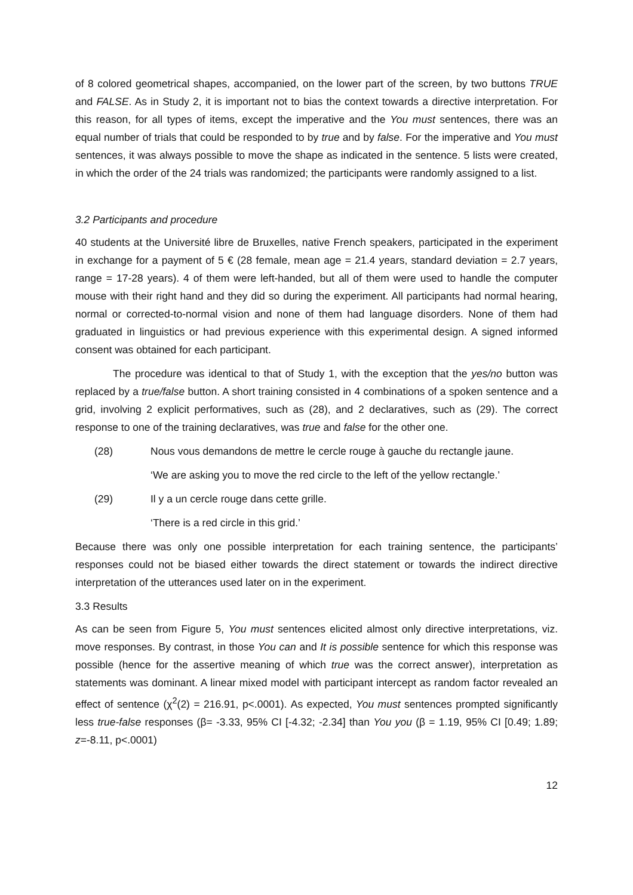of 8 colored geometrical shapes, accompanied, on the lower part of the screen, by two buttons TRUE and FALSE. As in Study 2, it is important not to bias the context towards a directive interpretation. For this reason, for all types of items, except the imperative and the You must sentences, there was an equal number of trials that could be responded to by true and by false. For the imperative and You must sentences, it was always possible to move the shape as indicated in the sentence. 5 lists were created, in which the order of the 24 trials was randomized; the participants were randomly assigned to a list.
3.2 Participants and procedure
40 students at the Université libre de Bruxelles, native French speakers, participated in the experiment in exchange for a payment of 5 € (28 female, mean age = 21.4 years, standard deviation = 2.7 years, range = 17-28 years). 4 of them were left-handed, but all of them were used to handle the computer mouse with their right hand and they did so during the experiment. All participants had normal hearing, normal or corrected-to-normal vision and none of them had language disorders. None of them had graduated in linguistics or had previous experience with this experimental design. A signed informed consent was obtained for each participant.
The procedure was identical to that of Study 1, with the exception that the yes/no button was replaced by a true/false button. A short training consisted in 4 combinations of a spoken sentence and a grid, involving 2 explicit performatives, such as (28), and 2 declaratives, such as (29). The correct response to one of the training declaratives, was true and false for the other one.
(28) Nous vous demandons de mettre le cercle rouge à gauche du rectangle jaune.
‘We are asking you to move the red circle to the left of the yellow rectangle.’
(29) Il y a un cercle rouge dans cette grille.
‘There is a red circle in this grid.’
Because there was only one possible interpretation for each training sentence, the participants’ responses could not be biased either towards the direct statement or towards the indirect directive interpretation of the utterances used later on in the experiment.
3.3 Results
As can be seen from Figure 5, You must sentences elicited almost only directive interpretations, viz. move responses. By contrast, in those You can and It is possible sentence for which this response was possible (hence for the assertive meaning of which true was the correct answer), interpretation as statements was dominant. A linear mixed model with participant intercept as random factor revealed an effect of sentence (χ<sup>2</sup>(2) = 216.91, p<.0001). As expected, You must sentences prompted significantly less true-false responses (β= -3.33, 95% CI [-4.32; -2.34] than You you (β = 1.19, 95% CI [0.49; 1.89; z=-8.11, p<.0001)
12